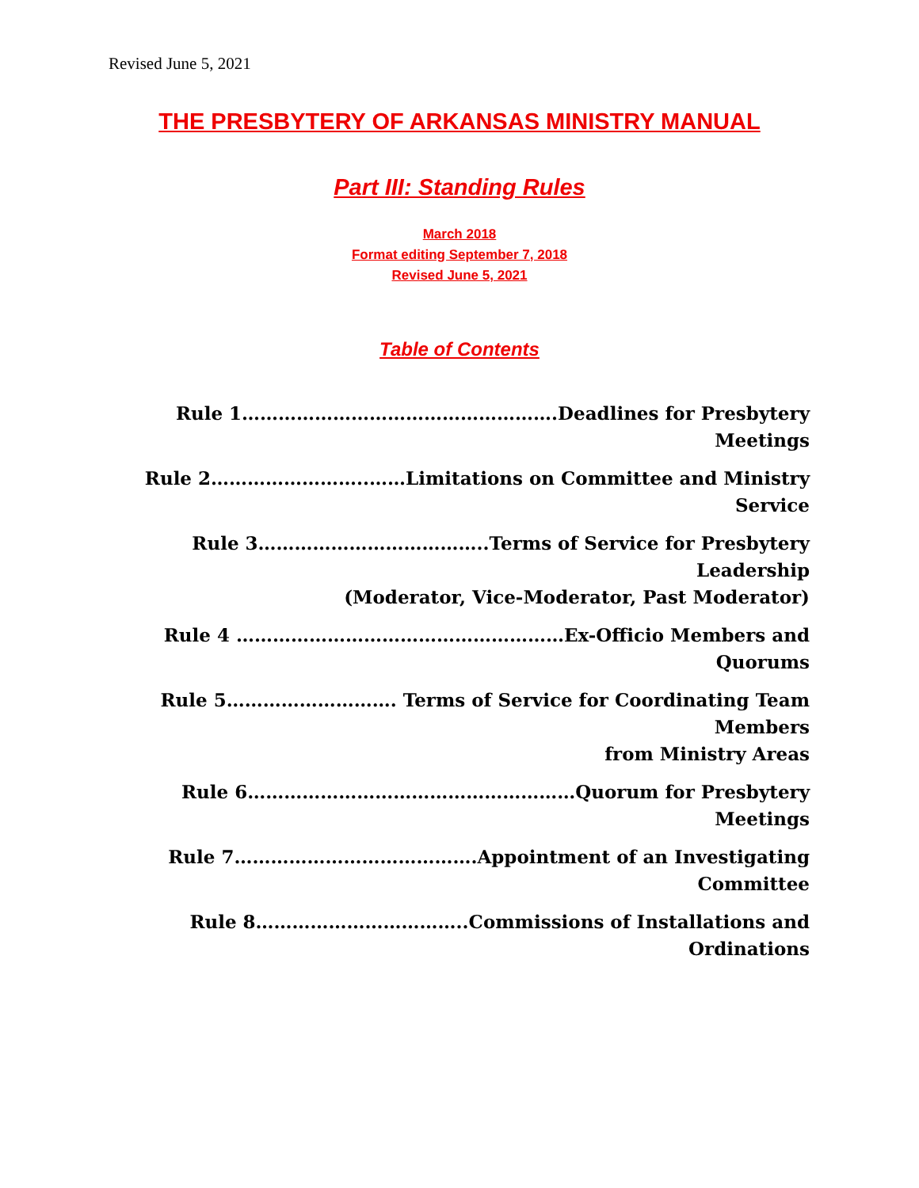Revised June 5, 2021
THE PRESBYTERY OF ARKANSAS MINISTRY MANUAL
Part III: Standing Rules
March 2018
Format editing September 7, 2018
Revised June 5, 2021
Table of Contents
Rule 1…………………………………………….Deadlines for Presbytery Meetings
Rule 2……………………..……Limitations on Committee and Ministry Service
Rule 3………………………………..Terms of Service for Presbytery Leadership
(Moderator, Vice-Moderator, Past Moderator)
Rule 4 ………………………………………………Ex-Officio Members and Quorums
Rule 5………………………. Terms of Service for Coordinating Team Members
from Ministry Areas
Rule 6………………………………………………Quorum for Presbytery Meetings
Rule 7………………………………….Appointment of an Investigating Committee
Rule 8……………………………..Commissions of Installations and Ordinations